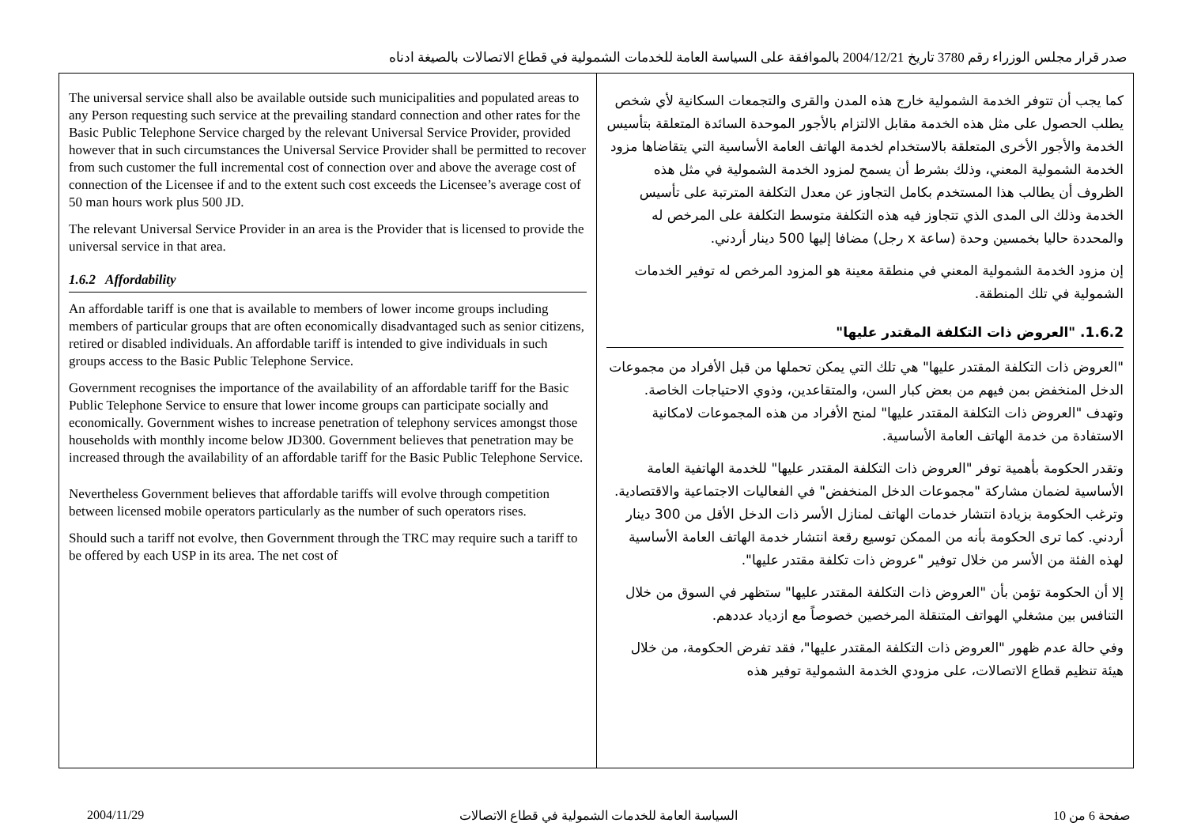صدر قرار مجلس الوزراء رقم 3780 تاريخ 2004/12/21 بالموافقة على السياسة العامة للخدمات الشمولية في قطاع الاتصالات بالصيغة ادناه
| The universal service shall also be available outside such municipalities and populated areas to any Person requesting such service at the prevailing standard connection and other rates for the Basic Public Telephone Service charged by the relevant Universal Service Provider, provided however that in such circumstances the Universal Service Provider shall be permitted to recover from such customer the full incremental cost of connection over and above the average cost of connection of the Licensee if and to the extent such cost exceeds the Licensee’s average cost of 50 man hours work plus 500 JD. The relevant Universal Service Provider in an area is the Provider that is licensed to provide the universal service in that area. 1.6.2 Affordability An affordable tariff is one that is available to members of lower income groups including members of particular groups that are often economically disadvantaged such as senior citizens, retired or disabled individuals. An affordable tariff is intended to give individuals in such groups access to the Basic Public Telephone Service. Government recognises the importance of the availability of an affordable tariff for the Basic Public Telephone Service to ensure that lower income groups can participate socially and economically. Government wishes to increase penetration of telephony services amongst those households with monthly income below JD300. Government believes that penetration may be increased through the availability of an affordable tariff for the Basic Public Telephone Service. Nevertheless Government believes that affordable tariffs will evolve through competition between licensed mobile operators particularly as the number of such operators rises. Should such a tariff not evolve, then Government through the TRC may require such a tariff to be offered by each USP in its area. The net cost of | كما يجب أن تتوفر الخدمة الشمولية خارج هذه المدن والقرى والتجمعات السكانية لأي شخص يطلب الحصول على مثل هذه الخدمة مقابل الالتزام بالأجور الموحدة السائدة المتعلقة بتأسيس الخدمة والأجور الأخرى المتعلقة بالاستخدام لخدمة الهاتف العامة الأساسية التي يتقاضاها مزود الخدمة الشمولية المعني، وذلك بشرط أن يسمح لمزود الخدمة الشمولية في مثل هذه الظروف أن يطالب هذا المستخدم بكامل التجاوز عن معدل التكلفة المترتبة على تأسيس الخدمة وذلك الى المدى الذي تتجاوز فيه هذه التكلفة متوسط التكلفة على المرخص له والمحددة حاليا بخمسين وحدة (ساعة x رجل) مضافا إليها 500 دينار أردني. إن مزود الخدمة الشمولية المعني في منطقة معينة هو المزود المرخص له توفير الخدمات الشمولية في تلك المنطقة. 1.6.2. "العروض ذات التكلفة المقتدر عليها" "العروض ذات التكلفة المقتدر عليها" هي تلك التي يمكن تحملها من قبل الأفراد من مجموعات الدخل المنخفض بمن فيهم من بعض كبار السن، والمتقاعدين، وذوي الاحتياجات الخاصة. وتهدف "العروض ذات التكلفة المقتدر عليها" لمنح الأفراد من هذه المجموعات لامكانية الاستفادة من خدمة الهاتف العامة الأساسية. وتقدر الحكومة بأهمية توفر "العروض ذات التكلفة المقتدر عليها" للخدمة الهاتفية العامة الأساسية لضمان مشاركة "مجموعات الدخل المنخفض" في الفعاليات الاجتماعية والاقتصادية. وترغب الحكومة بزيادة انتشار خدمات الهاتف لمنازل الأسر ذات الدخل الأقل من 300 دينار أردني. كما ترى الحكومة بأنه من الممكن توسيع رقعة انتشار خدمة الهاتف العامة الأساسية لهذه الفئة من الأسر من خلال توفير "عروض ذات تكلفة مقتدر عليها". إلا أن الحكومة تؤمن بأن "العروض ذات التكلفة المقتدر عليها" ستظهر في السوق من خلال التنافس بين مشغلي الهواتف المتنقلة المرخصين خصوصاً مع ازدياد عددهم. وفي حالة عدم ظهور "العروض ذات التكلفة المقتدر عليها"، فقد تفرض الحكومة، من خلال هيئة تنظيم قطاع الاتصالات، على مزودي الخدمة الشمولية توفير هذه |
2004/11/29 السياسة العامة للخدمات الشمولية في قطاع الاتصالات صفحة 6 من 10